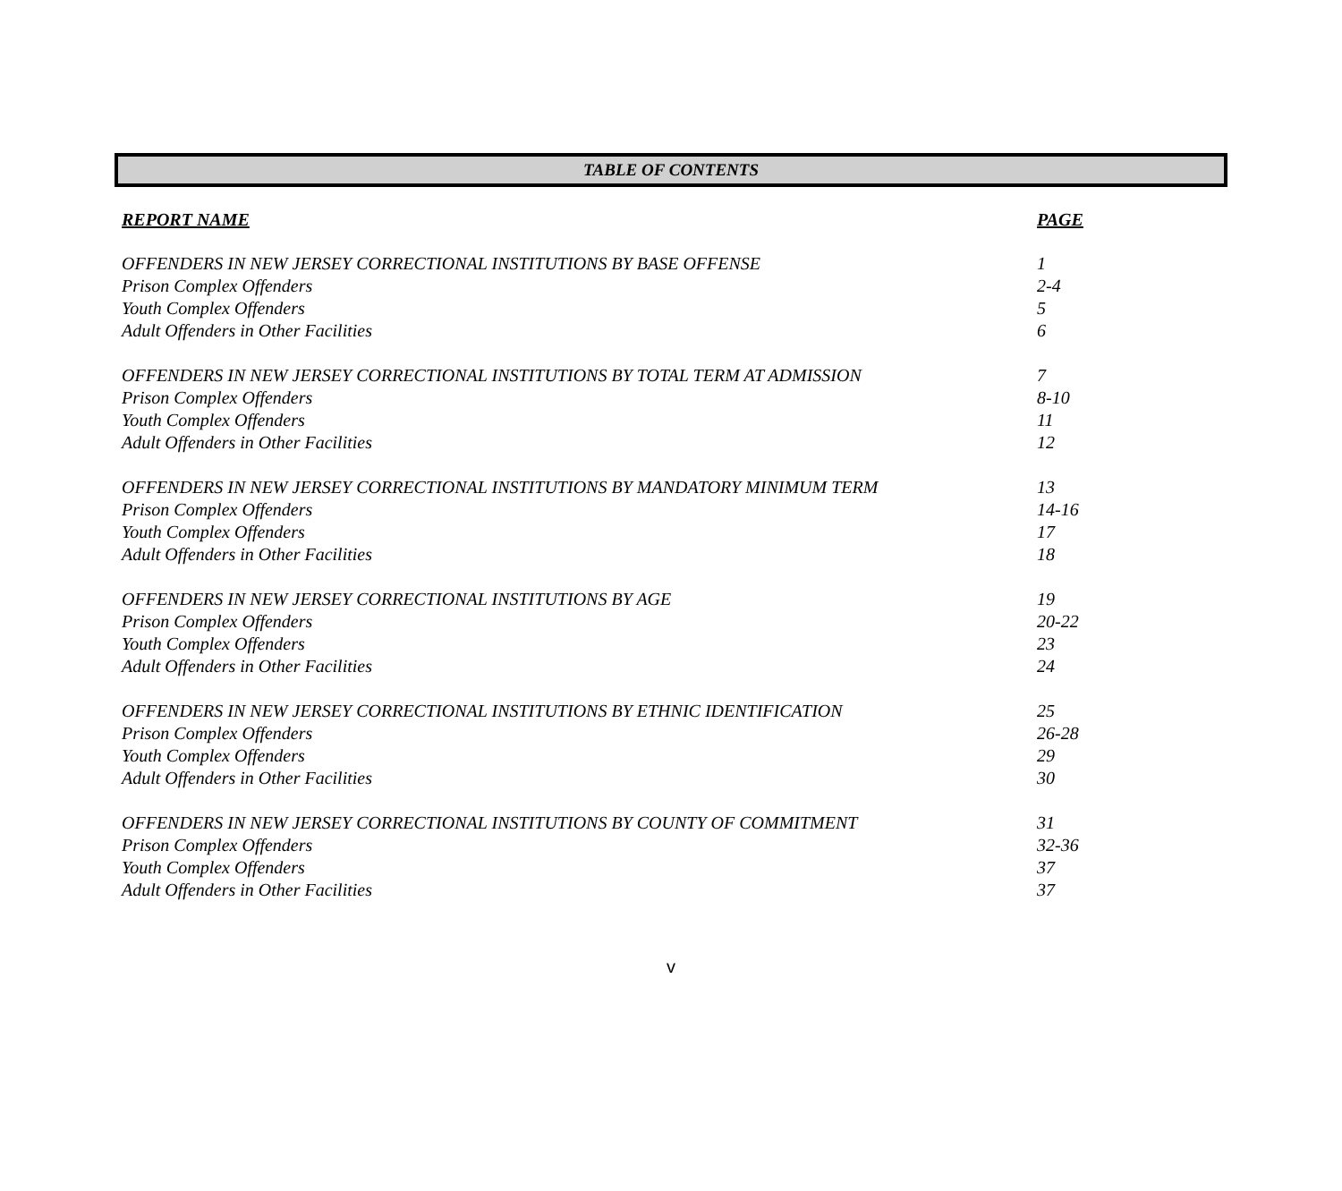TABLE OF CONTENTS
| REPORT NAME | PAGE |
| --- | --- |
| OFFENDERS IN NEW JERSEY CORRECTIONAL INSTITUTIONS BY BASE OFFENSE | 1 |
| Prison Complex Offenders | 2-4 |
| Youth Complex Offenders | 5 |
| Adult Offenders in Other Facilities | 6 |
| OFFENDERS IN NEW JERSEY CORRECTIONAL INSTITUTIONS BY TOTAL TERM AT ADMISSION | 7 |
| Prison Complex Offenders | 8-10 |
| Youth Complex Offenders | 11 |
| Adult Offenders in Other Facilities | 12 |
| OFFENDERS IN NEW JERSEY CORRECTIONAL INSTITUTIONS BY MANDATORY MINIMUM TERM | 13 |
| Prison Complex Offenders | 14-16 |
| Youth Complex Offenders | 17 |
| Adult Offenders in Other Facilities | 18 |
| OFFENDERS IN NEW JERSEY CORRECTIONAL INSTITUTIONS BY AGE | 19 |
| Prison Complex Offenders | 20-22 |
| Youth Complex Offenders | 23 |
| Adult Offenders in Other Facilities | 24 |
| OFFENDERS IN NEW JERSEY CORRECTIONAL INSTITUTIONS BY ETHNIC IDENTIFICATION | 25 |
| Prison Complex Offenders | 26-28 |
| Youth Complex Offenders | 29 |
| Adult Offenders in Other Facilities | 30 |
| OFFENDERS IN NEW JERSEY CORRECTIONAL INSTITUTIONS BY COUNTY OF COMMITMENT | 31 |
| Prison Complex Offenders | 32-36 |
| Youth Complex Offenders | 37 |
| Adult Offenders in Other Facilities | 37 |
v